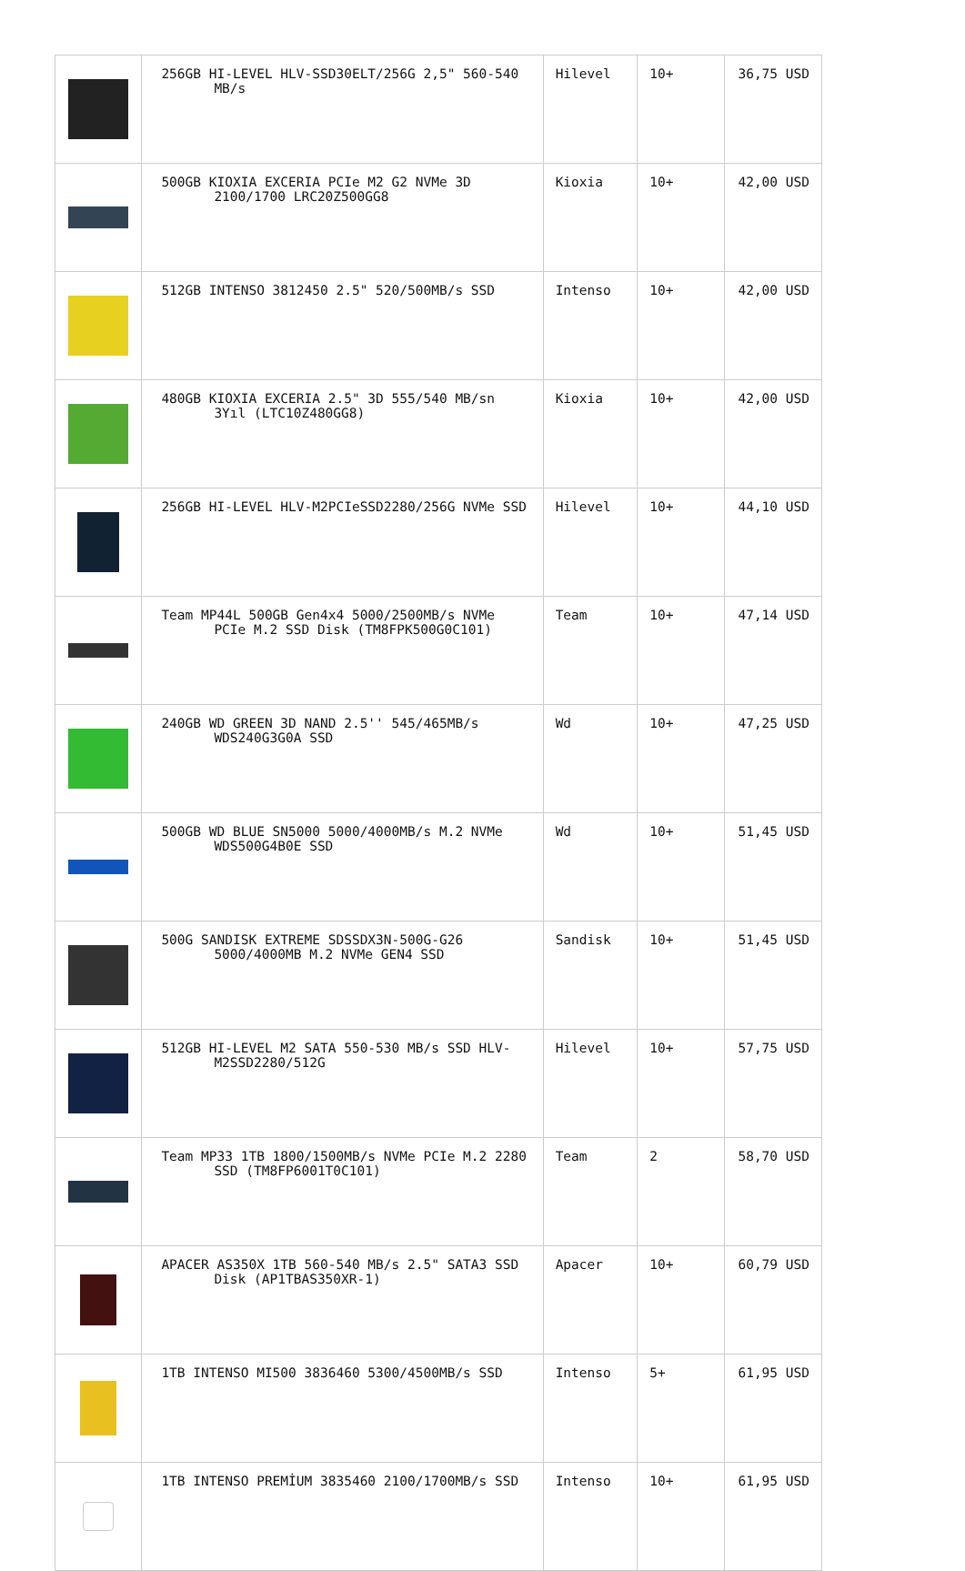| | 256GB HI-LEVEL HLV-SSD30ELT/256G 2,5" 560-540 MB/s | Hilevel | 10+ | 36,75 USD |
| | 500GB KIOXIA EXCERIA PCIe M2 G2 NVMe 3D 2100/1700 LRC20Z500GG8 | Kioxia | 10+ | 42,00 USD |
| | 512GB INTENSO 3812450 2.5" 520/500MB/s SSD | Intenso | 10+ | 42,00 USD |
| | 480GB KIOXIA EXCERIA 2.5" 3D 555/540 MB/sn 3Yıl (LTC10Z480GG8) | Kioxia | 10+ | 42,00 USD |
| | 256GB HI-LEVEL HLV-M2PCIeSSD2280/256G NVMe SSD | Hilevel | 10+ | 44,10 USD |
| | Team MP44L 500GB Gen4x4 5000/2500MB/s NVMe PCIe M.2 SSD Disk (TM8FPK500G0C101) | Team | 10+ | 47,14 USD |
| | 240GB WD GREEN 3D NAND 2.5'' 545/465MB/s WDS240G3G0A SSD | Wd | 10+ | 47,25 USD |
| | 500GB WD BLUE SN5000 5000/4000MB/s M.2 NVMe WDS500G4B0E SSD | Wd | 10+ | 51,45 USD |
| | 500G SANDISK EXTREME SDSSDX3N-500G-G26 5000/4000MB M.2 NVMe GEN4 SSD | Sandisk | 10+ | 51,45 USD |
| | 512GB HI-LEVEL M2 SATA 550-530 MB/s SSD HLV-M2SSD2280/512G | Hilevel | 10+ | 57,75 USD |
| | Team MP33 1TB 1800/1500MB/s NVMe PCIe M.2 2280 SSD (TM8FP6001T0C101) | Team | 2 | 58,70 USD |
| | APACER AS350X 1TB 560-540 MB/s 2.5" SATA3 SSD Disk (AP1TBAS350XR-1) | Apacer | 10+ | 60,79 USD |
| | 1TB INTENSO MI500 3836460 5300/4500MB/s SSD | Intenso | 5+ | 61,95 USD |
| | 1TB INTENSO PREMİUM 3835460 2100/1700MB/s SSD | Intenso | 10+ | 61,95 USD |